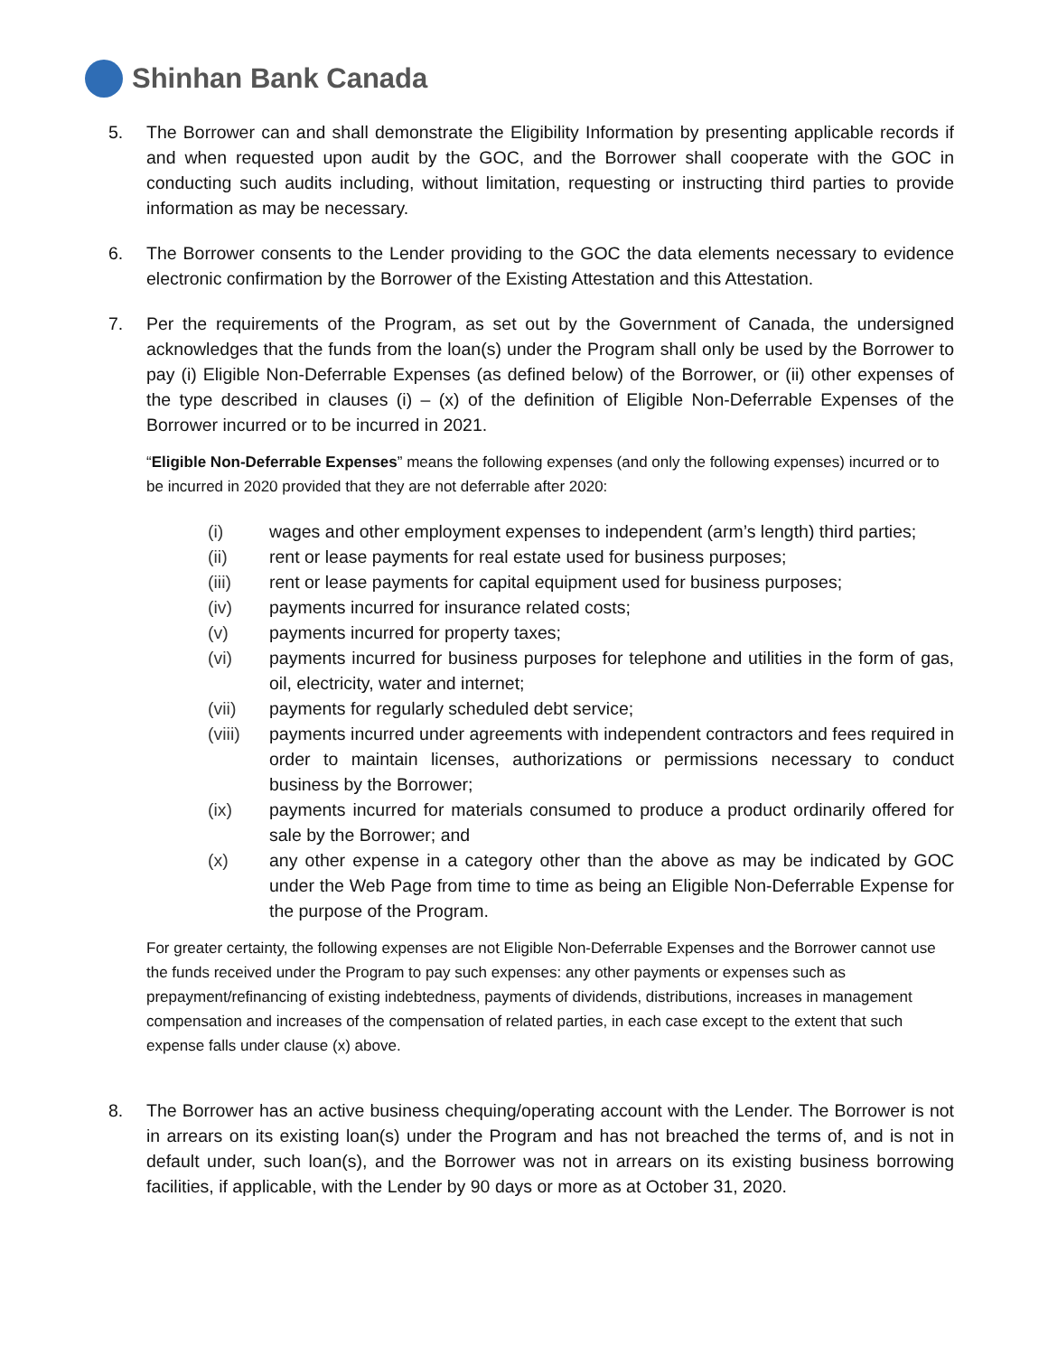Shinhan Bank Canada
5. The Borrower can and shall demonstrate the Eligibility Information by presenting applicable records if and when requested upon audit by the GOC, and the Borrower shall cooperate with the GOC in conducting such audits including, without limitation, requesting or instructing third parties to provide information as may be necessary.
6. The Borrower consents to the Lender providing to the GOC the data elements necessary to evidence electronic confirmation by the Borrower of the Existing Attestation and this Attestation.
7. Per the requirements of the Program, as set out by the Government of Canada, the undersigned acknowledges that the funds from the loan(s) under the Program shall only be used by the Borrower to pay (i) Eligible Non-Deferrable Expenses (as defined below) of the Borrower, or (ii) other expenses of the type described in clauses (i) – (x) of the definition of Eligible Non-Deferrable Expenses of the Borrower incurred or to be incurred in 2021.
“Eligible Non-Deferrable Expenses” means the following expenses (and only the following expenses) incurred or to be incurred in 2020 provided that they are not deferrable after 2020:
(i) wages and other employment expenses to independent (arm’s length) third parties;
(ii) rent or lease payments for real estate used for business purposes;
(iii) rent or lease payments for capital equipment used for business purposes;
(iv) payments incurred for insurance related costs;
(v) payments incurred for property taxes;
(vi) payments incurred for business purposes for telephone and utilities in the form of gas, oil, electricity, water and internet;
(vii) payments for regularly scheduled debt service;
(viii)
payments incurred under agreements with independent contractors and fees required in order to maintain licenses, authorizations or permissions necessary to conduct business by the Borrower;
(ix) payments incurred for materials consumed to produce a product ordinarily offered for sale by the Borrower; and
(x) any other expense in a category other than the above as may be indicated by GOC under the Web Page from time to time as being an Eligible Non-Deferrable Expense for the purpose of the Program.
For greater certainty, the following expenses are not Eligible Non-Deferrable Expenses and the Borrower cannot use the funds received under the Program to pay such expenses: any other payments or expenses such as prepayment/refinancing of existing indebtedness, payments of dividends, distributions, increases in management compensation and increases of the compensation of related parties, in each case except to the extent that such expense falls under clause (x) above.
8. The Borrower has an active business chequing/operating account with the Lender. The Borrower is not in arrears on its existing loan(s) under the Program and has not breached the terms of, and is not in default under, such loan(s), and the Borrower was not in arrears on its existing business borrowing facilities, if applicable, with the Lender by 90 days or more as at October 31, 2020.